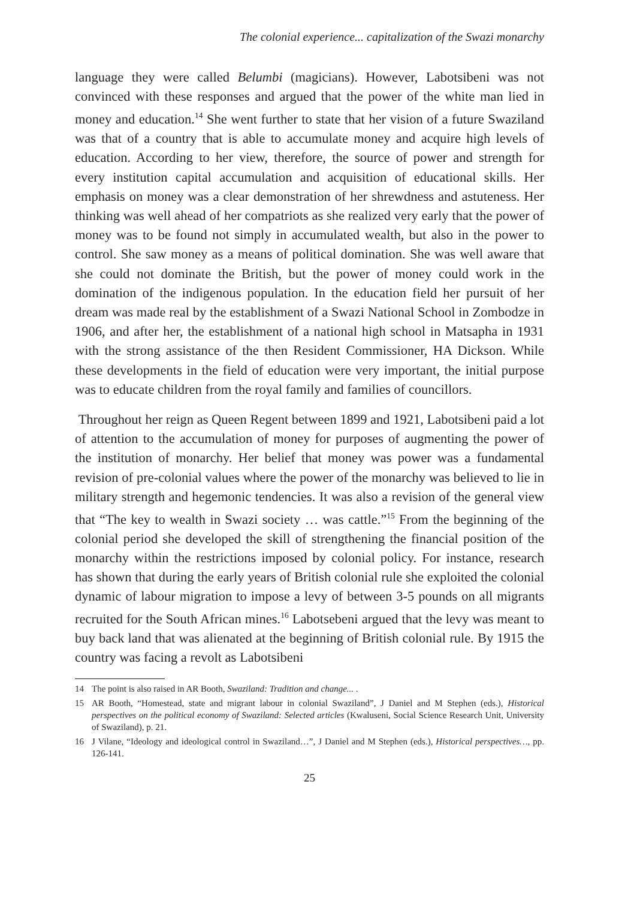The colonial experience... capitalization of the Swazi monarchy
language they were called Belumbi (magicians). However, Labotsibeni was not convinced with these responses and argued that the power of the white man lied in money and education.<sup>14</sup> She went further to state that her vision of a future Swaziland was that of a country that is able to accumulate money and acquire high levels of education. According to her view, therefore, the source of power and strength for every institution capital accumulation and acquisition of educational skills. Her emphasis on money was a clear demonstration of her shrewdness and astuteness. Her thinking was well ahead of her compatriots as she realized very early that the power of money was to be found not simply in accumulated wealth, but also in the power to control. She saw money as a means of political domination. She was well aware that she could not dominate the British, but the power of money could work in the domination of the indigenous population. In the education field her pursuit of her dream was made real by the establishment of a Swazi National School in Zombodze in 1906, and after her, the establishment of a national high school in Matsapha in 1931 with the strong assistance of the then Resident Commissioner, HA Dickson. While these developments in the field of education were very important, the initial purpose was to educate children from the royal family and families of councillors.
Throughout her reign as Queen Regent between 1899 and 1921, Labotsibeni paid a lot of attention to the accumulation of money for purposes of augmenting the power of the institution of monarchy. Her belief that money was power was a fundamental revision of pre-colonial values where the power of the monarchy was believed to lie in military strength and hegemonic tendencies. It was also a revision of the general view that “The key to wealth in Swazi society … was cattle.”<sup>15</sup> From the beginning of the colonial period she developed the skill of strengthening the financial position of the monarchy within the restrictions imposed by colonial policy. For instance, research has shown that during the early years of British colonial rule she exploited the colonial dynamic of labour migration to impose a levy of between 3-5 pounds on all migrants recruited for the South African mines.<sup>16</sup> Labotsebeni argued that the levy was meant to buy back land that was alienated at the beginning of British colonial rule. By 1915 the country was facing a revolt as Labotsibeni
14 The point is also raised in AR Booth, Swaziland: Tradition and change... .
15 AR Booth, “Homestead, state and migrant labour in colonial Swaziland”, J Daniel and M Stephen (eds.), Historical perspectives on the political economy of Swaziland: Selected articles (Kwaluseni, Social Science Research Unit, University of Swaziland), p. 21.
16 J Vilane, “Ideology and ideological control in Swaziland…”, J Daniel and M Stephen (eds.), Historical perspectives…, pp. 126-141.
25